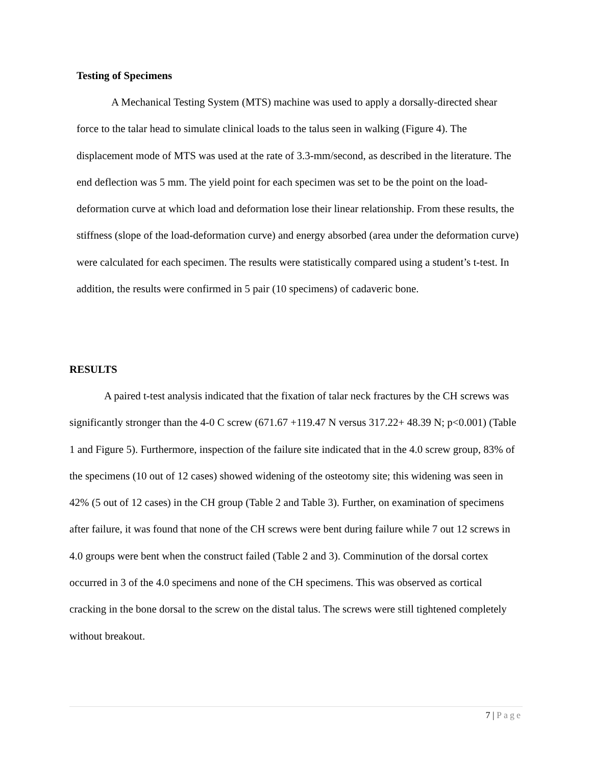Testing of Specimens
A Mechanical Testing System (MTS) machine was used to apply a dorsally-directed shear force to the talar head to simulate clinical loads to the talus seen in walking (Figure 4). The displacement mode of MTS was used at the rate of 3.3-mm/second, as described in the literature. The end deflection was 5 mm. The yield point for each specimen was set to be the point on the load-deformation curve at which load and deformation lose their linear relationship. From these results, the stiffness (slope of the load-deformation curve) and energy absorbed (area under the deformation curve) were calculated for each specimen. The results were statistically compared using a student’s t-test. In addition, the results were confirmed in 5 pair (10 specimens) of cadaveric bone.
RESULTS
A paired t-test analysis indicated that the fixation of talar neck fractures by the CH screws was significantly stronger than the 4-0 C screw (671.67 +119.47 N versus 317.22+ 48.39 N; p<0.001) (Table 1 and Figure 5). Furthermore, inspection of the failure site indicated that in the 4.0 screw group, 83% of the specimens (10 out of 12 cases) showed widening of the osteotomy site; this widening was seen in 42% (5 out of 12 cases) in the CH group (Table 2 and Table 3). Further, on examination of specimens after failure, it was found that none of the CH screws were bent during failure while 7 out 12 screws in 4.0 groups were bent when the construct failed (Table 2 and 3). Comminution of the dorsal cortex occurred in 3 of the 4.0 specimens and none of the CH specimens. This was observed as cortical cracking in the bone dorsal to the screw on the distal talus. The screws were still tightened completely without breakout.
7 | Page